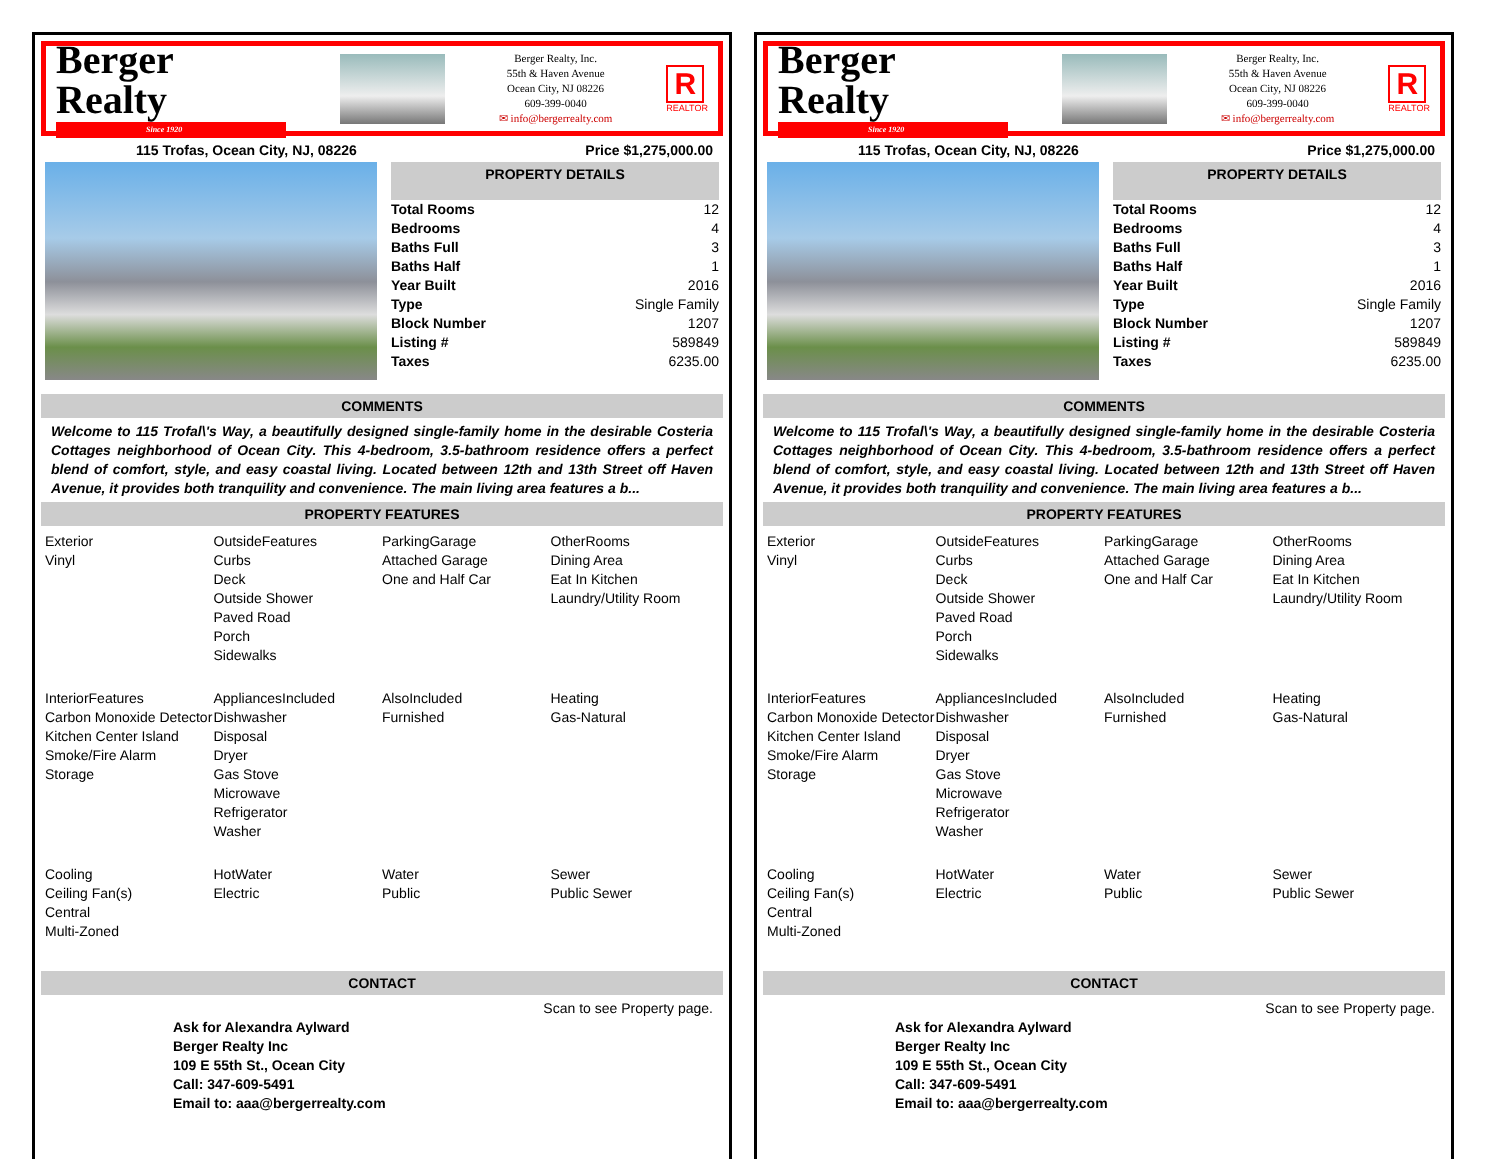Berger Realty
Since 1920
Berger Realty, Inc.
55th & Haven Avenue
Ocean City, NJ 08226
609-399-0040
✉ info@bergerrealty.com
R
REALTOR
115 Trofas, Ocean City, NJ, 08226 Price $1,275,000.00
PROPERTY DETAILS
| Total Rooms | 12 |
| Bedrooms | 4 |
| Baths Full | 3 |
| Baths Half | 1 |
| Year Built | 2016 |
| Type | Single Family |
| Block Number | 1207 |
| Listing # | 589849 |
| Taxes | 6235.00 |
COMMENTS
Welcome to 115 Trofal\'s Way, a beautifully designed single-family home in the desirable Costeria Cottages neighborhood of Ocean City. This 4-bedroom, 3.5-bathroom residence offers a perfect blend of comfort, style, and easy coastal living. Located between 12th and 13th Street off Haven Avenue, it provides both tranquility and convenience. The main living area features a b...
PROPERTY FEATURES
Exterior
Vinyl
OutsideFeatures
Curbs
Deck
Outside Shower
Paved Road
Porch
Sidewalks
ParkingGarage
Attached Garage
One and Half Car
OtherRooms
Dining Area
Eat In Kitchen
Laundry/Utility Room
InteriorFeatures
Carbon Monoxide Detector
Kitchen Center Island
Smoke/Fire Alarm
Storage
AppliancesIncluded
Dishwasher
Disposal
Dryer
Gas Stove
Microwave
Refrigerator
Washer
AlsoIncluded
Furnished
Heating
Gas-Natural
Cooling
Ceiling Fan(s)
Central
Multi-Zoned
HotWater
Electric
Water
Public
Sewer
Public Sewer
CONTACT
Scan to see Property page.
Ask for Alexandra Aylward
Berger Realty Inc
109 E 55th St., Ocean City
Call: 347-609-5491
Email to: aaa@bergerrealty.com
Berger Realty
Since 1920
Berger Realty, Inc.
55th & Haven Avenue
Ocean City, NJ 08226
609-399-0040
✉ info@bergerrealty.com
R
REALTOR
115 Trofas, Ocean City, NJ, 08226 Price $1,275,000.00
PROPERTY DETAILS
| Total Rooms | 12 |
| Bedrooms | 4 |
| Baths Full | 3 |
| Baths Half | 1 |
| Year Built | 2016 |
| Type | Single Family |
| Block Number | 1207 |
| Listing # | 589849 |
| Taxes | 6235.00 |
COMMENTS
Welcome to 115 Trofal\'s Way, a beautifully designed single-family home in the desirable Costeria Cottages neighborhood of Ocean City. This 4-bedroom, 3.5-bathroom residence offers a perfect blend of comfort, style, and easy coastal living. Located between 12th and 13th Street off Haven Avenue, it provides both tranquility and convenience. The main living area features a b...
PROPERTY FEATURES
Exterior
Vinyl
OutsideFeatures
Curbs
Deck
Outside Shower
Paved Road
Porch
Sidewalks
ParkingGarage
Attached Garage
One and Half Car
OtherRooms
Dining Area
Eat In Kitchen
Laundry/Utility Room
InteriorFeatures
Carbon Monoxide Detector
Kitchen Center Island
Smoke/Fire Alarm
Storage
AppliancesIncluded
Dishwasher
Disposal
Dryer
Gas Stove
Microwave
Refrigerator
Washer
AlsoIncluded
Furnished
Heating
Gas-Natural
Cooling
Ceiling Fan(s)
Central
Multi-Zoned
HotWater
Electric
Water
Public
Sewer
Public Sewer
CONTACT
Scan to see Property page.
Ask for Alexandra Aylward
Berger Realty Inc
109 E 55th St., Ocean City
Call: 347-609-5491
Email to: aaa@bergerrealty.com